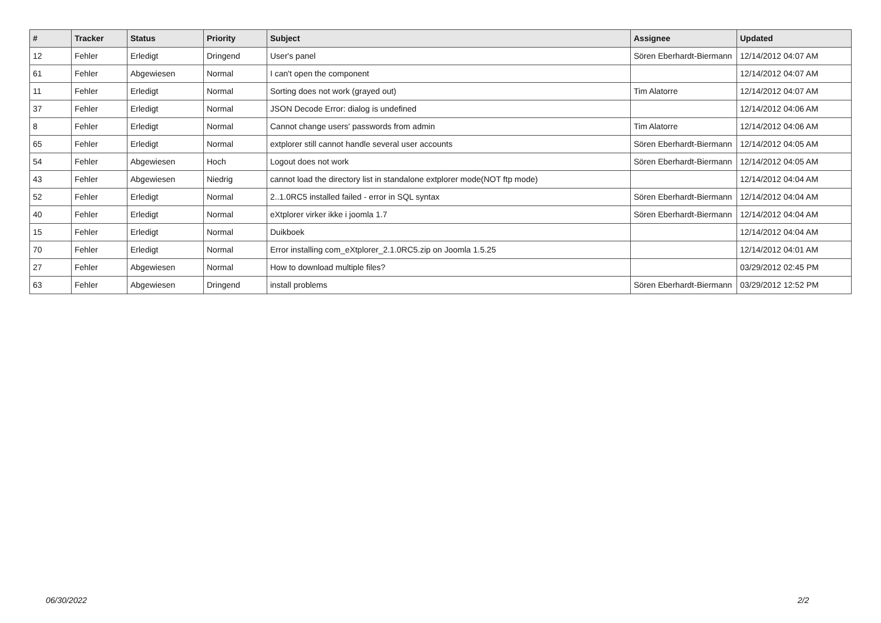| # | Tracker | Status | Priority | Subject | Assignee | Updated |
| --- | --- | --- | --- | --- | --- | --- |
| 12 | Fehler | Erledigt | Dringend | User's panel | Sören Eberhardt-Biermann | 12/14/2012 04:07 AM |
| 61 | Fehler | Abgewiesen | Normal | I can't open the component | | 12/14/2012 04:07 AM |
| 11 | Fehler | Erledigt | Normal | Sorting does not work (grayed out) | Tim Alatorre | 12/14/2012 04:07 AM |
| 37 | Fehler | Erledigt | Normal | JSON Decode Error: dialog is undefined | | 12/14/2012 04:06 AM |
| 8 | Fehler | Erledigt | Normal | Cannot change users' passwords from admin | Tim Alatorre | 12/14/2012 04:06 AM |
| 65 | Fehler | Erledigt | Normal | extplorer still cannot handle several user accounts | Sören Eberhardt-Biermann | 12/14/2012 04:05 AM |
| 54 | Fehler | Abgewiesen | Hoch | Logout does not work | Sören Eberhardt-Biermann | 12/14/2012 04:05 AM |
| 43 | Fehler | Abgewiesen | Niedrig | cannot load the directory list in standalone extplorer mode(NOT ftp mode) | | 12/14/2012 04:04 AM |
| 52 | Fehler | Erledigt | Normal | 2..1.0RC5 installed failed - error in SQL syntax | Sören Eberhardt-Biermann | 12/14/2012 04:04 AM |
| 40 | Fehler | Erledigt | Normal | eXtplorer virker ikke i joomla 1.7 | Sören Eberhardt-Biermann | 12/14/2012 04:04 AM |
| 15 | Fehler | Erledigt | Normal | Duikboek | | 12/14/2012 04:04 AM |
| 70 | Fehler | Erledigt | Normal | Error installing com_eXtplorer_2.1.0RC5.zip on Joomla 1.5.25 | | 12/14/2012 04:01 AM |
| 27 | Fehler | Abgewiesen | Normal | How to download multiple files? | | 03/29/2012 02:45 PM |
| 63 | Fehler | Abgewiesen | Dringend | install problems | Sören Eberhardt-Biermann | 03/29/2012 12:52 PM |
06/30/2022 2/2